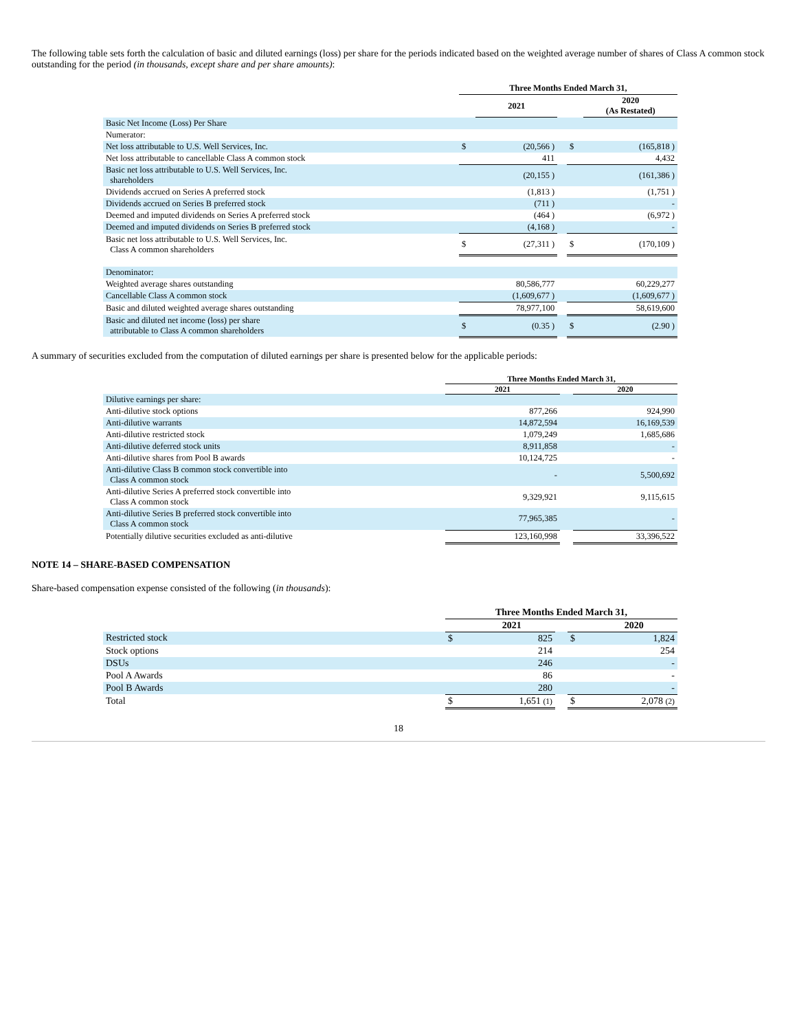The following table sets forth the calculation of basic and diluted earnings (loss) per share for the periods indicated based on the weighted average number of shares of Class A common stock outstanding for the period (in thousands, except share and per share amounts):
| | Three Months Ended March 31, | | | | |
| | | 2021 | | | 2020 (As Restated) |
| Basic Net Income (Loss) Per Share | | | | | |
| Numerator: | | | | | |
| Net loss attributable to U.S. Well Services, Inc. | $ | (20,566 ) | | $ | (165,818 ) |
| Net loss attributable to cancellable Class A common stock | | 411 | | | 4,432 |
| Basic net loss attributable to U.S. Well Services, Inc. shareholders | | (20,155 ) | | | (161,386 ) |
| Dividends accrued on Series A preferred stock | | (1,813 ) | | | (1,751 ) |
| Dividends accrued on Series B preferred stock | | (711 ) | | | - |
| Deemed and imputed dividends on Series A preferred stock | | (464 ) | | | (6,972 ) |
| Deemed and imputed dividends on Series B preferred stock | | (4,168 ) | | | - |
| Basic net loss attributable to U.S. Well Services, Inc. Class A common shareholders | $ | (27,311 ) | | $ | (170,109 ) |
| Denominator: | | | | | |
| Weighted average shares outstanding | | 80,586,777 | | | 60,229,277 |
| Cancellable Class A common stock | | (1,609,677 ) | | | (1,609,677 ) |
| Basic and diluted weighted average shares outstanding | | 78,977,100 | | | 58,619,600 |
| Basic and diluted net income (loss) per share attributable to Class A common shareholders | $ | (0.35 ) | | $ | (2.90 ) |
A summary of securities excluded from the computation of diluted earnings per share is presented below for the applicable periods:
| | Three Months Ended March 31, | | |
| | 2021 | | 2020 |
| Dilutive earnings per share: | | | |
| Anti-dilutive stock options | 877,266 | | 924,990 |
| Anti-dilutive warrants | 14,872,594 | | 16,169,539 |
| Anti-dilutive restricted stock | 1,079,249 | | 1,685,686 |
| Anti-dilutive deferred stock units | 8,911,858 | | - |
| Anti-dilutive shares from Pool B awards | 10,124,725 | | - |
| Anti-dilutive Class B common stock convertible into Class A common stock | - | | 5,500,692 |
| Anti-dilutive Series A preferred stock convertible into Class A common stock | 9,329,921 | | 9,115,615 |
| Anti-dilutive Series B preferred stock convertible into Class A common stock | 77,965,385 | | - |
| Potentially dilutive securities excluded as anti-dilutive | 123,160,998 | | 33,396,522 |
NOTE 14 – SHARE-BASED COMPENSATION
Share-based compensation expense consisted of the following (in thousands):
| | Three Months Ended March 31, | | | | |
| | | 2021 | | | 2020 |
| Restricted stock | $ | 825 | | $ | 1,824 |
| Stock options | | 214 | | | 254 |
| DSUs | | 246 | | | - |
| Pool A Awards | | 86 | | | - |
| Pool B Awards | | 280 | | | - |
| Total | $ | 1,651 (1) | | $ | 2,078 (2) |
18